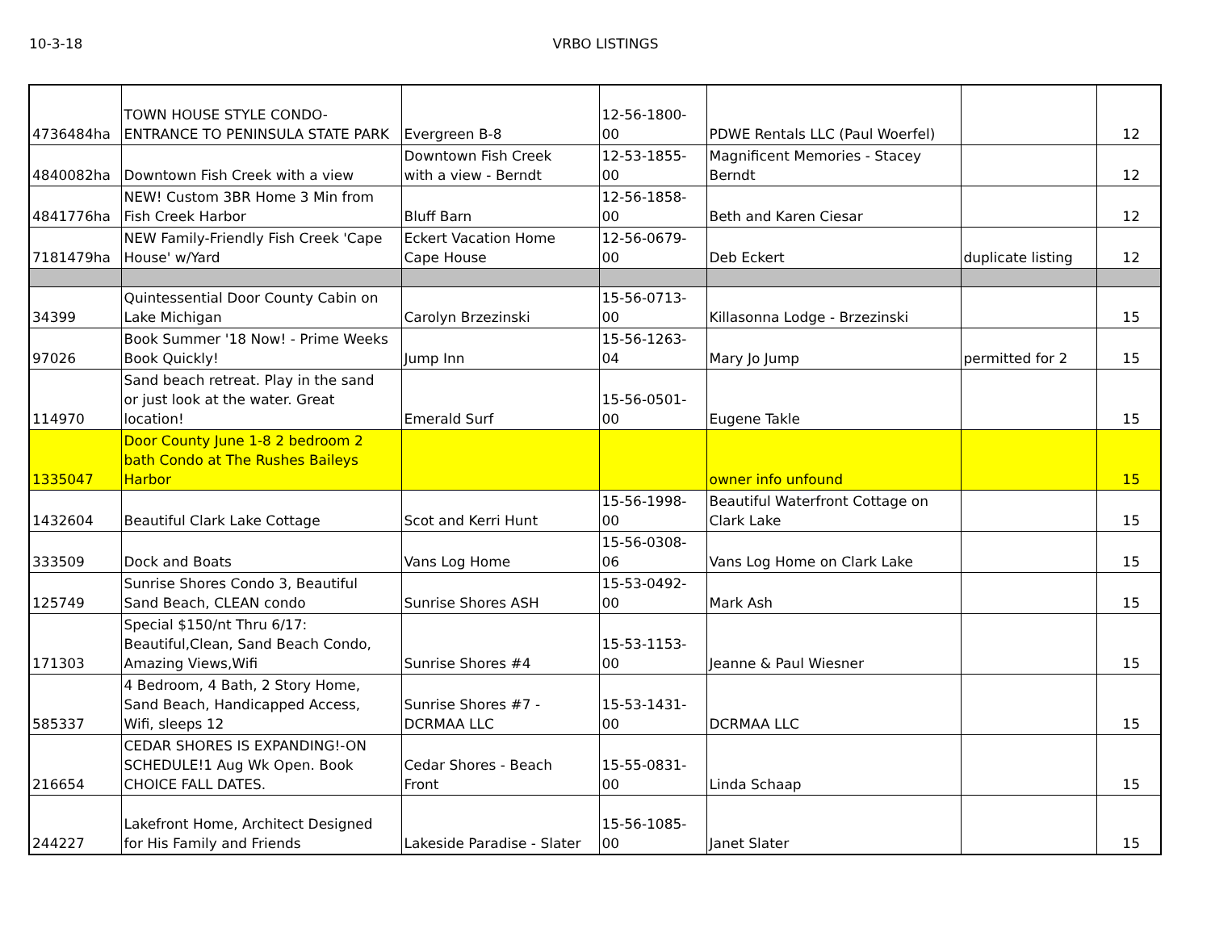10-3-18 VRBO LISTINGS
| 4736484ha | TOWN HOUSE STYLE CONDO- ENTRANCE TO PENINSULA STATE PARK | Evergreen B-8 | 12-56-1800-00 | PDWE Rentals LLC (Paul Woerfel) | | 12 |
| 4840082ha | Downtown Fish Creek with a view | Downtown Fish Creek with a view - Berndt | 12-53-1855-00 | Magnificent Memories - Stacey Berndt | | 12 |
| 4841776ha | NEW! Custom 3BR Home 3 Min from Fish Creek Harbor | Bluff Barn | 12-56-1858-00 | Beth and Karen Ciesar | | 12 |
| 7181479ha | NEW Family-Friendly Fish Creek 'Cape House' w/Yard | Eckert Vacation Home Cape House | 12-56-0679-00 | Deb Eckert | duplicate listing | 12 |
| 34399 | Quintessential Door County Cabin on Lake Michigan | Carolyn Brzezinski | 15-56-0713-00 | Killasonna Lodge - Brzezinski | | 15 |
| 97026 | Book Summer '18 Now! - Prime Weeks Book Quickly! | Jump Inn | 15-56-1263-04 | Mary Jo Jump | permitted for 2 | 15 |
| 114970 | Sand beach retreat. Play in the sand or just look at the water. Great location! | Emerald Surf | 15-56-0501-00 | Eugene Takle | | 15 |
| 1335047 | Door County June 1-8 2 bedroom 2 bath Condo at The Rushes Baileys Harbor | | | owner info unfound | | 15 |
| 1432604 | Beautiful Clark Lake Cottage | Scot and Kerri Hunt | 15-56-1998-00 | Beautiful Waterfront Cottage on Clark Lake | | 15 |
| 333509 | Dock and Boats | Vans Log Home | 15-56-0308-06 | Vans Log Home on Clark Lake | | 15 |
| 125749 | Sunrise Shores Condo 3, Beautiful Sand Beach, CLEAN condo | Sunrise Shores ASH | 15-53-0492-00 | Mark Ash | | 15 |
| 171303 | Special $150/nt Thru 6/17: Beautiful,Clean, Sand Beach Condo, Amazing Views,Wifi | Sunrise Shores #4 | 15-53-1153-00 | Jeanne & Paul Wiesner | | 15 |
| 585337 | 4 Bedroom, 4 Bath, 2 Story Home, Sand Beach, Handicapped Access, Wifi, sleeps 12 | Sunrise Shores #7 - DCRMAA LLC | 15-53-1431-00 | DCRMAA LLC | | 15 |
| 216654 | CEDAR SHORES IS EXPANDING!-ON SCHEDULE!1 Aug Wk Open. Book CHOICE FALL DATES. | Cedar Shores - Beach Front | 15-55-0831-00 | Linda Schaap | | 15 |
| 244227 | Lakefront Home, Architect Designed for His Family and Friends | Lakeside Paradise - Slater | 15-56-1085-00 | Janet Slater | | 15 |